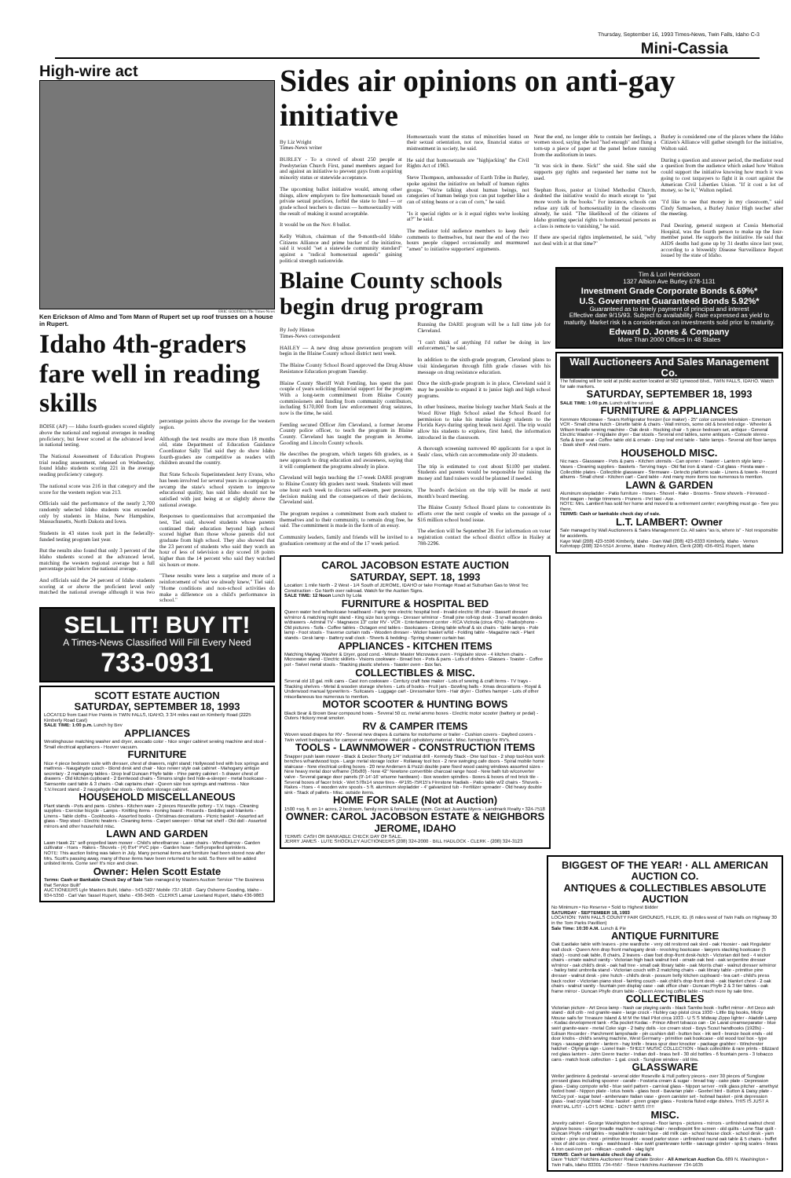Thursday, September 16, 1993 Times-News, Twin Falls, Idaho C-3
Mini-Cassia
High-wire act
ERIC GOODELL/The Times-News
Ken Erickson of Almo and Tom Mann of Rupert set up roof trusses on a house in Rupert.
Idaho 4th-graders fare well in reading skills
BOISE (AP) — Idaho fourth-graders scored slightly above the national and regional averages in reading proficiency, but fewer scored at the advanced level in national testing.
The National Assessment of Education Progress trial reading assessment, released on Wednesday, found Idaho students scoring 221 in the average reading proficiency category.
The national score was 216 in that category and the score for the western region was 213.
Officials said the performance of the nearly 2,700 randomly selected Idaho students was exceeded only by students in Maine, New Hampshire, Massachusetts, North Dakota and Iowa.
Students in 43 states took part in the federally-funded testing program last year.
But the results also found that only 3 percent of the Idaho students scored at the advanced level, matching the western regional average but a full percentage point below the national average.
And officials said the 24 percent of Idaho students scoring at or above the proficient level only matched the national average although it was two percentage points above the average for the western region.
Although the test results are more than 18 months old, state Department of Education Guidance Coordinator Sally Tiel said they do show Idaho fourth-graders are competitive as readers with children around the country.
But State Schools Superintendent Jerry Evans, who has been involved for several years in a campaign to revamp the state's school system to improve educational quality, has said Idaho should not be satisfied with just being at or slightly above the national average.
Responses to questionnaires that accompanied the test, Tiel said, showed students whose parents continued their education beyond high school scored higher than those whose parents did not graduate from high school. They also showed that the 23 percent of students who said they watch an hour of less of television a day scored 18 points higher than the 14 percent who said they watched six hours or more.
"These results were less a surprise and more of a reinforcement of what we already knew," Tiel said. "Home conditions and non-school activities do make a difference on a child's performance in school."
SELL IT! BUY IT!
A Times-News Classified Will Fill Every Need
733-0931
SCOTT ESTATE AUCTION
SATURDAY, SEPTEMBER 18, 1993
LOCATED from East Five Points in TWIN FALLS, IDAHO, 3 3/4 miles east on Kimberly Road (2225 Kimberly Road East)
SALE TIME: 1:00 p.m. Lunch by Bev
APPLIANCES
Westinghouse matching washer and dryer, avocado color - Nice singer cabinet sewing machine and stool - Small electrical appliances - Hoover vacuum.
FURNITURE
Nice 4 piece bedroom suite with dresser, chest of drawers, night stand; Hollywood bed with box springs and mattress - Naugahyde couch - Blond desk and chair - Nice newer style oak cabinet - Mahogany antique secretary - 2 mahogany tables - Drop leaf Duncan Phyfe table - Pine pantry cabinet - 5 drawer chest of drawers - Old kitchen cupboard - 2 Bentwood chairs - Simons single bed hide-a-sleeper - metal bookcase - Samsonite card table & 3 chairs - Oak captains chair - Queen size box springs and mattress - Nice T.V./record stand - 2 naugahyde bar stools - Wooden storage cabinet.
HOUSEHOLD MISCELLANEOUS
Plant stands - Pots and pans - Dishes - Kitchen ware - 2 pieces Roseville pottery - T.V. trays - Cleaning supplies - Exercise bicycle - Lamps - Knitting items - Ironing board - Records - Bedding and blankets - Linens - Table cloths - Cookbooks - Assorted books - Christmas decorations - Picnic basket - Assorted art glass - Step stool - Electric heaters - Cleaning items - Carpet sweeper - What not shelf - Old doll - Assorted mirrors and other household misc.
LAWN AND GARDEN
Lawn Hawk 21" self-propelled lawn mower - Child's wheelbarrow - Lawn chairs - Wheelbarrow - Garden cultivator - Hoes - Rakes - Shovels - (4) 8'x4" PVC pipe - Garden hose - Self-propelled sprinklers.
NOTE: This auction listing was taken in July. Many personal items and furniture had been stored now after Mrs. Scott's passing away, many of those items have been returned to be sold. So there will be added unlisted items. Come see! It's nice and clean.
Owner: Helen Scott Estate
Terms: Cash or Bankable Check Day of Sale Sale managed by Masters Auction Service "The Business that Service Built"
AUCTIONEERS Lyle Masters Buhl, Idaho - 543-5227 Mobile 737-1618 · Gary Osborne Gooding, Idaho - 934-5350 · Carl Van Tassel Rupert, Idaho - 436-3405 · CLERKS Lamar Loveland Rupert, Idaho 436-9863
Sides air opinions on anti-gay initiative
By Liz Wright
Times-News writer
BURLEY - To a crowd of about 250 people at Presbyterian Church First, panel members argued for and against an initiative to prevent gays from acquiring minority status or statewide acceptance.
The upcoming ballot initiative would, among other things, allow employers to fire homosexuals based on private sexual practices, forbid the state to fund — or grade school teachers to discuss — homosexuality with the result of making it sound acceptable.
It would be on the Nov. 8 ballot.
Kelly Walton, chairman of the 9-month-old Idaho Citizens Alliance and prime backer of the initiative, said it would "set a statewide community standard" against a "radical homosexual agenda" gaining political strength nationwide.
Homosexuals want the status of minorities based on their sexual orientation, not race, financial status or mistreatment in society, he said.
He said that homosexuals are "highjacking" the Civil Rights Act of 1963.
Steve Thompson, ambassador of Earth Tribe in Burley, spoke against the initiative on behalf of human rights groups. "We're talking about human beings, not categories of human beings you can put together like a can of string beans or a can of corn," he said.
"Is it special rights or is it equal rights we're looking at?" he said.
The mediator told audience members to keep their comments to themselves, but near the end of the two hours people clapped occasionally and murmured "amen" to initiative supporters' arguments.
Near the end, no longer able to contain her feelings, a women stood, saying she had "had enough" and flung a torn-up a piece of paper at the panel before running from the auditorium in tears.
"It was sick in there. Sick!" she said. She said she supports gay rights and requested her name not be used.
Stephan Ross, pastor at United Methodist Church, doubted the initiative would do much except to "put more words in the books." For instance, schools can refuse any talk of homosexuality in the classrooms already, he said. "The likelihood of the citizens of Idaho granting special rights to homosexual persons as a class is remote to vanishing," he said.
If there are special rights implemented, he said, "why not deal with it at that time?"
Burley is considered one of the places where the Idaho Citizen's Alliance will gather strength for the initiative, Walton said.
During a question and answer period, the mediator read a question from the audience which asked how Walton could support the initiative knowing how much it was going to cost taxpayers to fight it in court against the American Civil Liberties Union. "If it cost a lot of money, so be it," Walton replied.
"I'd like to see that money in my classroom," said Cindy Samuelson, a Burley Junior High teacher after the meeting.
Paul Dearing, general surgeon at Cassia Memorial Hospital, was the fourth person to make up the four-member panel. He supports the initiative. He said that AIDS deaths had gone up by 31 deaths since last year, according to a biweekly Disease Surveillance Report issued by the state of Idaho.
Blaine County schools begin drug program
By Jody Hinton
Times-News correspondent
HAILEY — A new drug abuse prevention program will begin in the Blaine County school district next week.
The Blaine County School Board approved the Drug Abuse Resistance Education program Tuesday.
Blaine County Sheriff Walt Femling, has spent the past couple of years soliciting financial support for the program. With a long-term commitment from Blaine County commissioners and funding from community contributors, including $170,000 from law enforcement drug seizures, now is the time, he said.
Femling secured Officer Jim Cleveland, a former Jerome County police officer, to teach the program in Blaine County. Cleveland has taught the program in Jerome, Gooding and Lincoln County schools.
He describes the program, which targets 6th graders, as a new approach to drug education and awareness, saying that it will complement the programs already in place.
Cleveland will begin teaching the 17-week DARE program to Blaine County 6th graders next week. Students will meet one hour each week to discuss self-esteem, peer pressure, decision making and the consequences of their decisions, Cleveland said.
The program requires a commitment from each student to themselves and to their community, to remain drug free, he said. The commitment is made in the form of an essay.
Community leaders, family and friends will be invited to a graduation ceremony at the end of the 17 week period.
Running the DARE program will be a full time job for Cleveland.
"I can't think of anything I'd rather be doing in law enforcement," he said.
In addition to the sixth-grade program, Cleveland plans to visit kindergarten through fifth grade classes with his message on drug resistance education.
Once the sixth-grade program is in place, Cleveland said it may be possible to expand it to junior high and high school programs.
In other business, marine biology teacher Mark Seals at the Wood River High School asked the School Board for permission to take his marine biology students to the Florida Keys during spring break next April. The trip would allow his students to explore, first hand, the information introduced in the classroom.
A thorough screening narrowed 80 applicants for a spot in Seals' class, which can accommodate only 20 students.
The trip is estimated to cost about $1100 per student. Students and parents would be responsible for raising the money and fund raisers would be planned if needed.
The board's decision on the trip will be made at next month's board meeting.
The Blaine County School Board plans to concentrate its efforts over the next couple of weeks on the passage of a $16 million school bond issue.
The election will be September 28. For information on voter registration contact the school district office in Hailey at 788-2296.
CAROL JACOBSON ESTATE AUCTION
SATURDAY, SEPT. 18, 1993
Location: 1 mile North - 2 West - 1/4 South of JEROME, IDAHO or take Frontage Road at Suburban Gas to West Tec Construction - Go North over railroad. Watch for the Auction Signs.
SALE TIME: 12 Noon Lunch by Lola
FURNITURE & HOSPITAL BED
Queen water bed w/bookcase headboard - Fairly new electric hospital bed - Invalid electric lift chair - Bassett dresser w/mirror & matching night stand - King size box springs - Dresser w/mirror - Small pine roll-top desk - 3 small wooden desks w/drawers - Admiral TV - Magnavox 13" color RV - VCR - Entertainment center - RCA Victrola (circa 40's) - Radio/phono - Old pictures - Sofa - Coffee tables - Octagon end tables - Bookcases - Dining table w/leaf & six chairs - Table lamps - Pole lamp - Foot stools - Traverse curtain rods - Wooden dresser - Wicker basket w/lid - Folding table - Magazine rack - Plant stands - Desk lamp - Battery wall clock - Sheets & bedding - Spring shower curtain bar.
APPLIANCES - KITCHEN ITEMS
Matching Maytag Washer & Dryer, good cond. - Minute Master Microwave oven - Frigidaire stove - 4 kitchen chairs - Microwave stand - Electric skillets - Visions cookware - Bread box - Pots & pans - Lots of dishes - Glasses - Toaster - Coffee pot - Swivel metal stools - Stacking plastic shelves - Toaster oven - Box fan.
COLLECTIBLES & MISC.
Several old 10 gal. milk cans - Cast iron cookware - Century craft bow maker - Lots of sewing & craft items - TV trays - Stacking shelves - Metal & wooden storage shelves - Lots of books - Fruit jars - Bowling balls - Xmas decorations - Royal & Underwood manual typewriters - Suitcases - Luggage cart - Dressmaker form - Hair dryer - Clothes hamper - Lots of other miscellaneous too numerous to mention.
MOTOR SCOOTER & HUNTING BOWS
Black Bear & Brown Bear compound bows - Several 50 cc. metal ammo boxes - Electric motor scooter (battery or pedal) - Outers Hickory meat smoker.
RV & CAMPER ITEMS
Woven wood drapes for RV - Several new drapes & curtains for motorhome or trailer - Cushion covers - Daybed covers - Twin velvet bedspreads for camper or motorhome - Roll gold upholstery material - Misc. furnishings for RV's.
TOOLS - LAWNMOWER - CONSTRUCTION ITEMS
Snapper push lawn mower - Black & Decker Shorty 1/4" industrial drill - Kennedy Stack - One tool box - 2 shop tool-box work benches w/hardwood tops - Large metal storage locker - Rollaway tool box - 2 new swinging cafe doors - Spiral mobile home staircase - New electrical ceiling boxes - 20 new Andersen & Pozzi double pane fixed wood casing windows assorted sizes - New heavy metal door w/frame (36x80) - New 42" Newtone convertible charcoal range hood - New bath tub w/converter valve - Several garage door panels (9'-14'-16' w/some hardware) - Box wooden spindles - Boxes & boxes of red brick tile - Several boxes of facer brick - Wet 578x14 snow tires - 4P195-75R15's Firestone Radials - Patio table w/2 chairs - Shovels - Rakes - Hoes - 4 wooden wire spools - 5 ft. aluminum stepladder - 4' galvanized tub - Fertilizer spreader - Old heavy double sink - Stack of pallets - Misc. outside items.
HOME FOR SALE (Not at Auction)
1500 +sq. ft. on 1+ acres, 2 bedroom, family room & formal living room. Contact Juanita Myers - Landmark Realty • 324-7518
OWNER: CAROL JACOBSON ESTATE & NEIGHBORS JEROME, IDAHO
TERMS: CASH OR BANKABLE CHECK DAY OF SALE.
JERRY JAMES · LUTE SHOCKLEY AUCTIONEERS (208) 324-2000 · BILL HADLOCK - CLERK - (208) 324-3123
Tim & Lori Henrickson
1327 Albion Ave Burley 678-1131
Investment Grade Corporate Bonds 6.69%*
U.S. Government Guaranteed Bonds 5.92%*
Guaranteed as to timely payment of principal and interest
Effective date 9/15/93. Subject to availability. Rate expressed as yield to maturity. Market risk is a consideration on investments sold prior to maturity.
Edward D. Jones & Company
More Than 2000 Offices In 48 States
Wall Auctioneers And Sales Management Co.
The following will be sold at public auction located at 582 Lynwood Blvd., TWIN FALLS, IDAHO. Watch for sale markers.
SATURDAY, SEPTEMBER 18, 1993
SALE TIME: 1:00 p.m. Lunch will be served.
FURNITURE & APPLIANCES
Kenmore Microwave - Sears Refrigerator freezer (ice maker) - 25" color console television - Emerson VCR - Small china hutch - Dinette table & chairs - Wall mirrors, some old & beveled edge - Wheeler & Wilson treadle sewing machine - Oak desk - Rocking chair - 5 piece bedroom set, antique - General Electric Washer - Frigidaire dryer - Bar stools - Several end tables, some antiques - Console stereo - Sofa & love seat - Coffee table old & ornate - Drop leaf end table - Table lamps - Several old floor lamps - Book shelf - And more.
HOUSEHOLD MISC.
Nic nacs - Glassware - Pots & pans - Kitchen utensils - Can opener - Toaster - Lantern style lamp - Vases - Cleaning supplies - Baskets - Serving trays - Old flat iron & stand - Cut glass - Fiesta ware - Collectible plates - Collectible glassware - Stemware - Detecto platform scale - Linens & towels - Record albums - Small chest - Kitchen cart - Card table - And many more items too numerous to mention.
LAWN & GARDEN
Aluminum stepladder - Patio furniture - Hoses - Shovel - Rake - Brooms - Snow shovels - Firewood - Red wagon - hedge trimmers - Pruners - Pet taxi - Axe.
NOTE: Mrs. Lambert has sold her home and moved to a retirement center; everything must go - See you there.
TERMS: Cash or bankable check day of sale.
L.T. LAMBERT: Owner
Sale managed by Wall Auctioneers & Sales Management Co. All sales "as is, where is" - Not responsible for accidents.
Kaye Wall (208) 423-5596 Kimberly, Idaho · Dan Wall (208) 423-6333 Kimberly, Idaho · Vernon Kohntopp (208) 324-5514 Jerome, Idaho · Rodney Allen, Clerk (208) 436-4951 Rupert, Idaho
BIGGEST OF THE YEAR! · ALL AMERICAN AUCTION CO.
ANTIQUES & COLLECTIBLES ABSOLUTE AUCTION
No Minimum • No Reserve • Sold to Highest Bidder
SATURDAY - SEPTEMBER 18, 1993
LOCATION: TWIN FALLS COUNTY FAIR GROUNDS, FILER, ID. (6 miles west of Twin Falls on Highway 30 in the Tom Parks Pavillion)
Sale Time: 10:30 A.M. Lunch & Pie
ANTIQUE FURNITURE
Oak Eastlake table with leaves - pine wardrobe - very old restored oak sled - oak Hoosier - oak Regulator wall clock - Queen Ann drop front mahogany desk - revolving bookcase - lawyers stacking bookcase (5 stack) - round oak table, 8 chairs, 2 leaves - claw foot drop-front desk-hutch - Victorian doll bed - 4 wicker chairs - ornate walnut vanity - Victorian high back walnut bed - ornate oak bed - oak serpentine dresser w/mirror - oak child's desk - oak hall tree - small oak library table - oak Morris chair - walnut dresser w/mirror - bailey twist umbrella stand - Victorian couch with 2 matching chairs - oak library table - primitive pine dresser - walnut desk - pine hutch - child's desk - possum belly kitchen cupboard - tea cart - child's press back rocker - Victorian piano stool - fainting couch - oak child's drop-front desk - oak blanket chest - 2 oak chairs - walnut vanity - fountain pen display case - oak office chair - Duncan Phyfe 2 & 3 tier tables - oak frame mirror - Duncan Phyfe drum table - Queen Anne leg coffee table - much more by sale time.
COLLECTIBLES
Victorian picture - Art Deco lamp - Nash car playing cards - black Sambo book - buffet mirror - Art Deco ash stand - doll crib - red granite-ware - large crock - Hubley cap pistol circa 1930 - Little Big books, Micky Mouse sails for Treasure Island & M M the Mail Pilot circa 1933 - U S S Midway Zippo lighter - Aladdin Lamp - Kodac development tank - #3a pocket Kodac - Prince Albert tobacco can - De Laval creamseparator - blue swirl granite-ware - metal Coke sign - 2 baby dolls - ice cream stool - Boys Scout handbooks (1920s) - Edison Recorder - Parchment lampshade - pin cushion doll - button box - ink well - bronze book ends - old door knobs - child's sewing machine, West Germany - primitive oak bookcase - old wood tool box - type trays - sausage grinder - lantern - hay knife - brass spur door knocker - package grabber - Winchester hatchet - Olympia sign - Lionel train - SHEET MUSIC COLLECTION - black collectible & rare prints - Blizzard red glass lantern - John Deere tractor - Indian doll - brass bell - 30 old bottles - 6 fountain pens - 3 tobacco cans - match book collection - 1 gal. crock - Sunglow window - old tins.
GLASSWARE
Weller jardiniere & pedestal - several older Roseville & Hull pottery pieces - over 30 pieces of Sunglow pressed glass including spooner - carafe - Fostoria cream & sugar - bread tray - cake plate - Depression glass - Daisy compote w/lid - blue swirl pattern - carnival glass - Nippon server - milk glass pitcher - amethyst footed bowl - Nippon plate - lotus bowls - glass boot - Bavarian plate - Goebel bird - Button & Daisy plate - McCoy pot - sugar bowl - amberware Italian vase - green canister set - hobnail basket - pink depression glass - lead crystal bowl - blue basket - green grape glass - Fostoria fluted edge dishes. THIS IS JUST A PARTIAL LIST - LOTS MORE - DON'T MISS IT!!!
MISC.
Jewelry cabinet - George Washington bed spread - floor lamps - pictures - mirrors - unfinished walnut chest w/glove boxes - singer treadle machine - rocking chair - needlepoint fire screen - old quilts - Lone Star quilt - Duncan Phyfe end tables - repairable Hoosier base - old milk can - school house clock - school desk - yarn winder - pine ice chest - primitive brooder - wood parlor stove - unfinished round oak table & 5 chairs - buffet - box of old coins - tongs - washboard - blue swirl graniteware kettle - sausage grinder - spring scales - brass & iron cast-iron pot - milkcan - cowbell - slag light
TERMS: Cash or bankable check day of sale.
Dave "Hutch" Hutchins Auctioneer Real Estate Broker · All American Auction Co. 689 N. Washington • Twin Falls, Idaho 83301 734-4567 · Steve Hutchins Auctioneer 734-1635